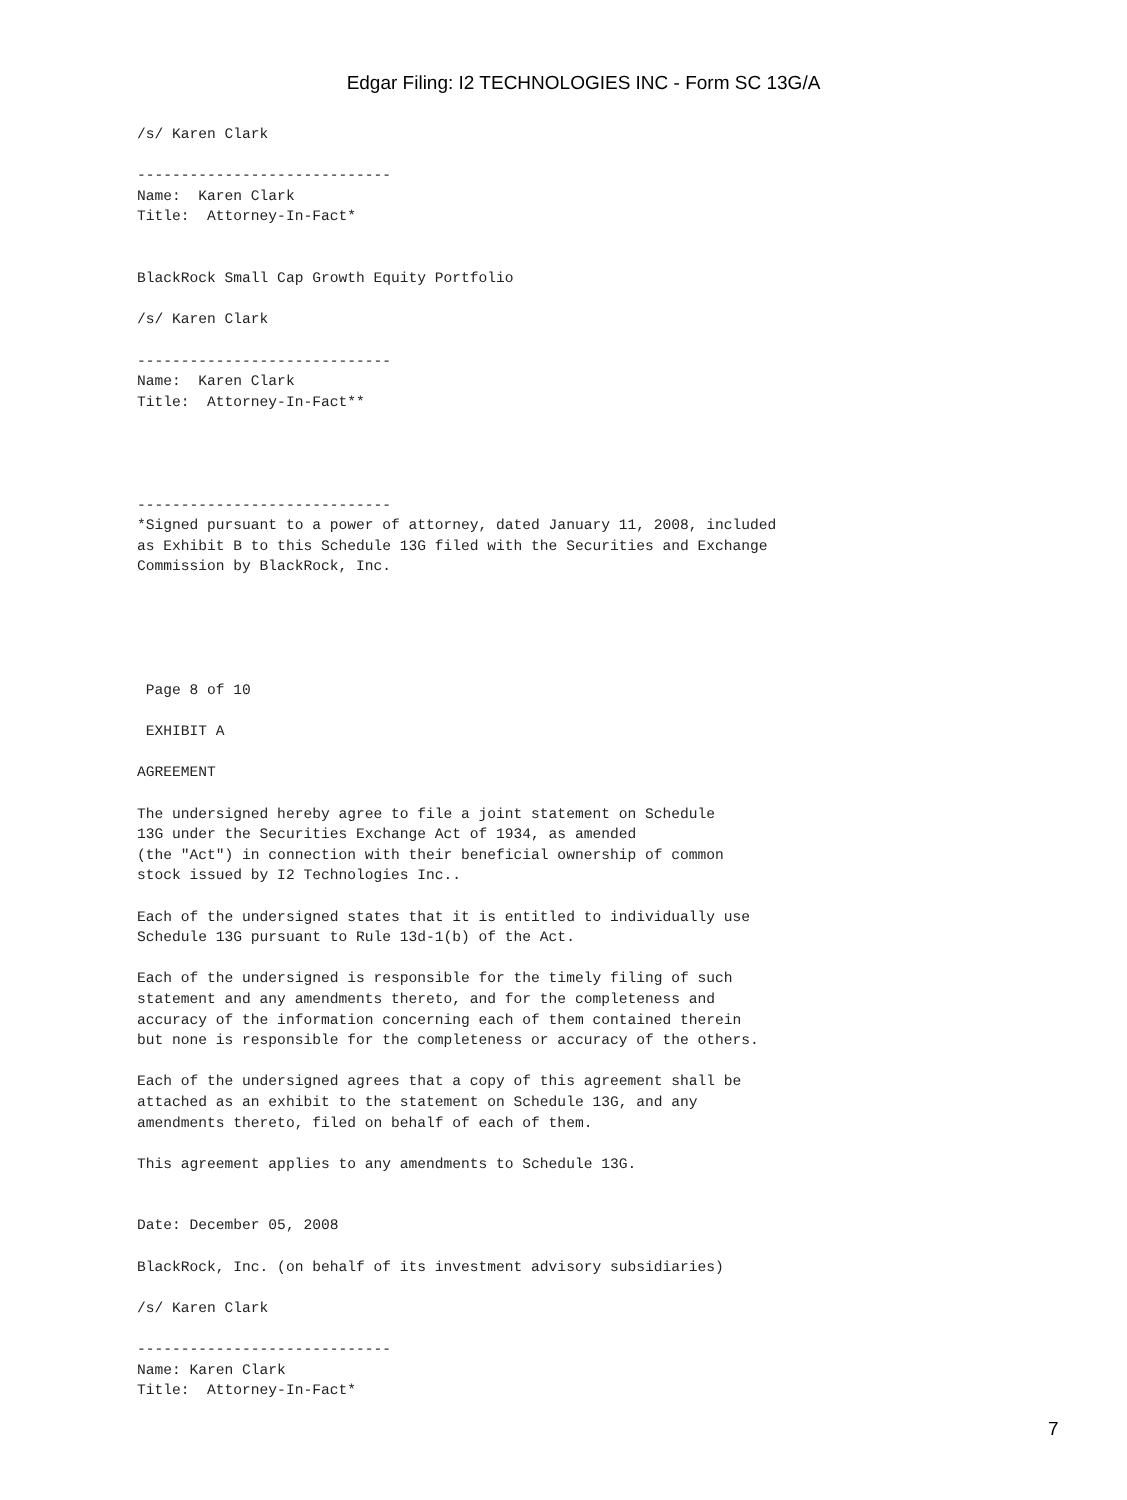Edgar Filing: I2 TECHNOLOGIES INC - Form SC 13G/A
/s/ Karen Clark

-----------------------------
Name:  Karen Clark
Title:  Attorney-In-Fact*


BlackRock Small Cap Growth Equity Portfolio

/s/ Karen Clark

-----------------------------
Name:  Karen Clark
Title:  Attorney-In-Fact**




-----------------------------
*Signed pursuant to a power of attorney, dated January 11, 2008, included
as Exhibit B to this Schedule 13G filed with the Securities and Exchange
Commission by BlackRock, Inc.





 Page 8 of 10

 EXHIBIT A

AGREEMENT

The undersigned hereby agree to file a joint statement on Schedule
13G under the Securities Exchange Act of 1934, as amended
(the "Act") in connection with their beneficial ownership of common
stock issued by I2 Technologies Inc..

Each of the undersigned states that it is entitled to individually use
Schedule 13G pursuant to Rule 13d-1(b) of the Act.

Each of the undersigned is responsible for the timely filing of such
statement and any amendments thereto, and for the completeness and
accuracy of the information concerning each of them contained therein
but none is responsible for the completeness or accuracy of the others.

Each of the undersigned agrees that a copy of this agreement shall be
attached as an exhibit to the statement on Schedule 13G, and any
amendments thereto, filed on behalf of each of them.

This agreement applies to any amendments to Schedule 13G.


Date: December 05, 2008

BlackRock, Inc. (on behalf of its investment advisory subsidiaries)

/s/ Karen Clark

-----------------------------
Name: Karen Clark
Title:  Attorney-In-Fact*
7